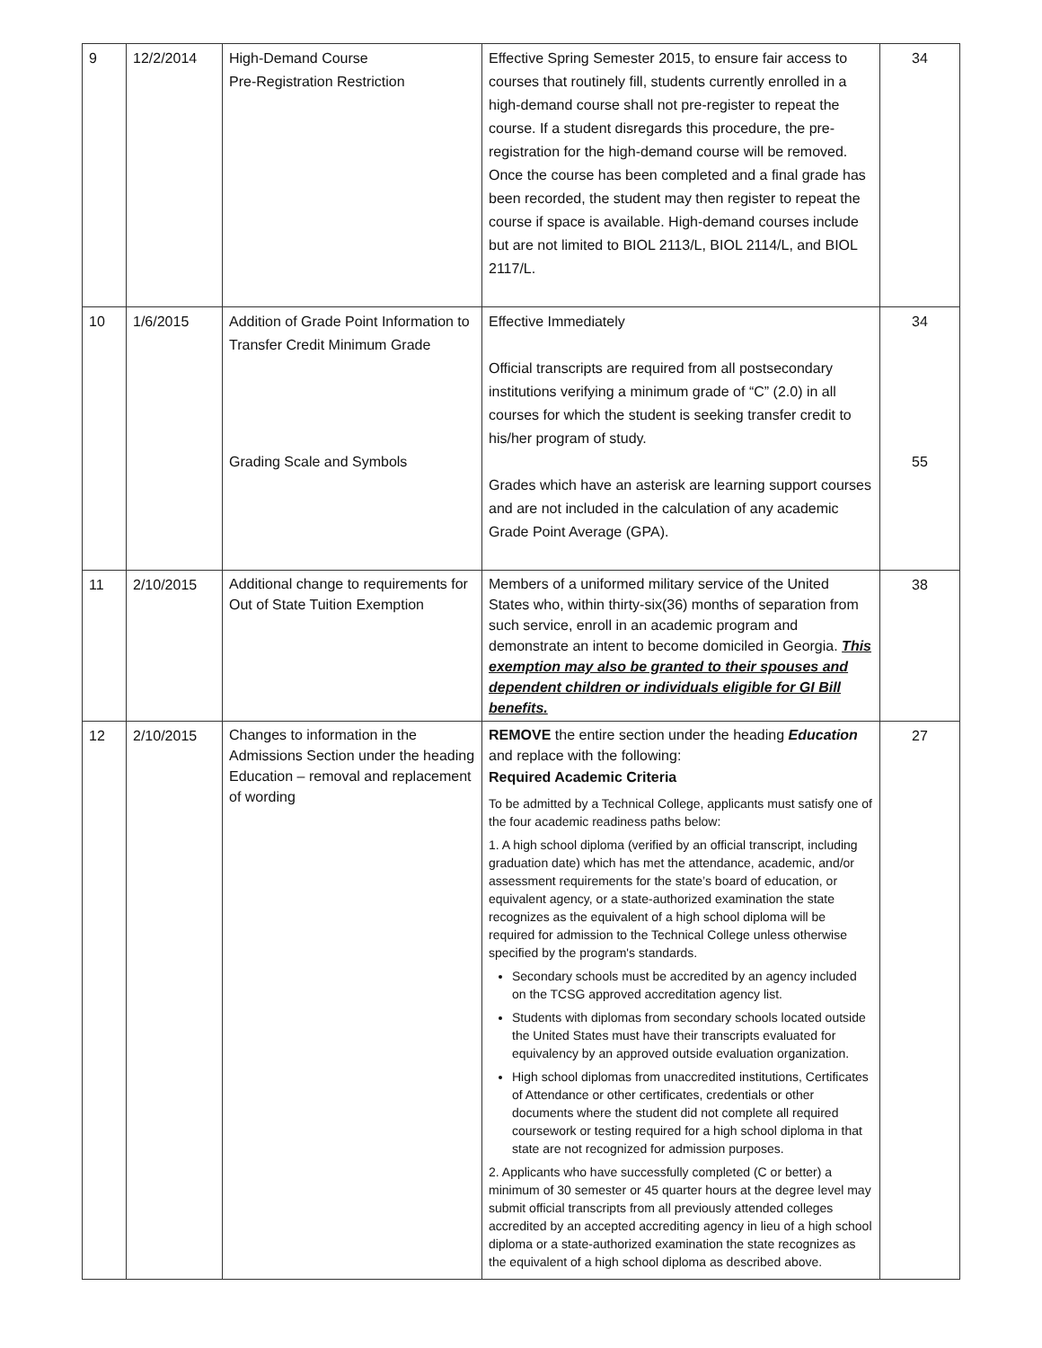| 9 | 12/2/2014 | High-Demand Course Pre-Registration Restriction | Effective Spring Semester 2015, to ensure fair access to courses that routinely fill, students currently enrolled in a high-demand course shall not pre-register to repeat the course. If a student disregards this procedure, the pre-registration for the high-demand course will be removed. Once the course has been completed and a final grade has been recorded, the student may then register to repeat the course if space is available. High-demand courses include but are not limited to BIOL 2113/L, BIOL 2114/L, and BIOL 2117/L. | 34 |
| 10 | 1/6/2015 | Addition of Grade Point Information to Transfer Credit Minimum Grade Grading Scale and Symbols | Effective Immediately Official transcripts are required from all postsecondary institutions verifying a minimum grade of “C” (2.0) in all courses for which the student is seeking transfer credit to his/her program of study. Grades which have an asterisk are learning support courses and are not included in the calculation of any academic Grade Point Average (GPA). | 34 55 |
| 11 | 2/10/2015 | Additional change to requirements for Out of State Tuition Exemption | Members of a uniformed military service of the United States who, within thirty-six(36) months of separation from such service, enroll in an academic program and demonstrate an intent to become domiciled in Georgia. This exemption may also be granted to their spouses and dependent children or individuals eligible for GI Bill benefits. | 38 |
| 12 | 2/10/2015 | Changes to information in the Admissions Section under the heading Education – removal and replacement of wording | REMOVE the entire section under the heading Education and replace with the following: Required Academic Criteria To be admitted by a Technical College, applicants must satisfy one of the four academic readiness paths below: 1. A high school diploma (verified by an official transcript, including graduation date) which has met the attendance, academic, and/or assessment requirements for the state’s board of education, or equivalent agency, or a state-authorized examination the state recognizes as the equivalent of a high school diploma will be required for admission to the Technical College unless otherwise specified by the program's standards. Secondary schools must be accredited by an agency included on the TCSG approved accreditation agency list. Students with diplomas from secondary schools located outside the United States must have their transcripts evaluated for equivalency by an approved outside evaluation organization. High school diplomas from unaccredited institutions, Certificates of Attendance or other certificates, credentials or other documents where the student did not complete all required coursework or testing required for a high school diploma in that state are not recognized for admission purposes. 2. Applicants who have successfully completed (C or better) a minimum of 30 semester or 45 quarter hours at the degree level may submit official transcripts from all previously attended colleges accredited by an accepted accrediting agency in lieu of a high school diploma or a state-authorized examination the state recognizes as the equivalent of a high school diploma as described above. | 27 |